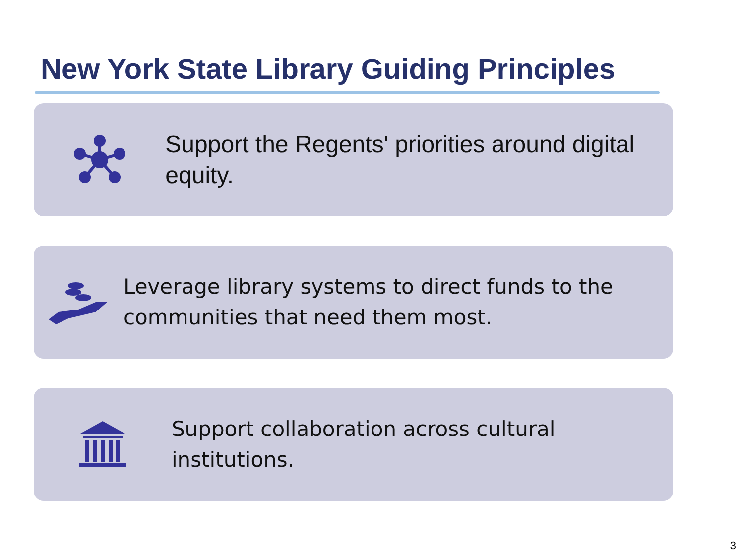New York State Library Guiding Principles
Support the Regents' priorities around digital equity.
Leverage library systems to direct funds to the communities that need them most.
Support collaboration across cultural institutions.
3